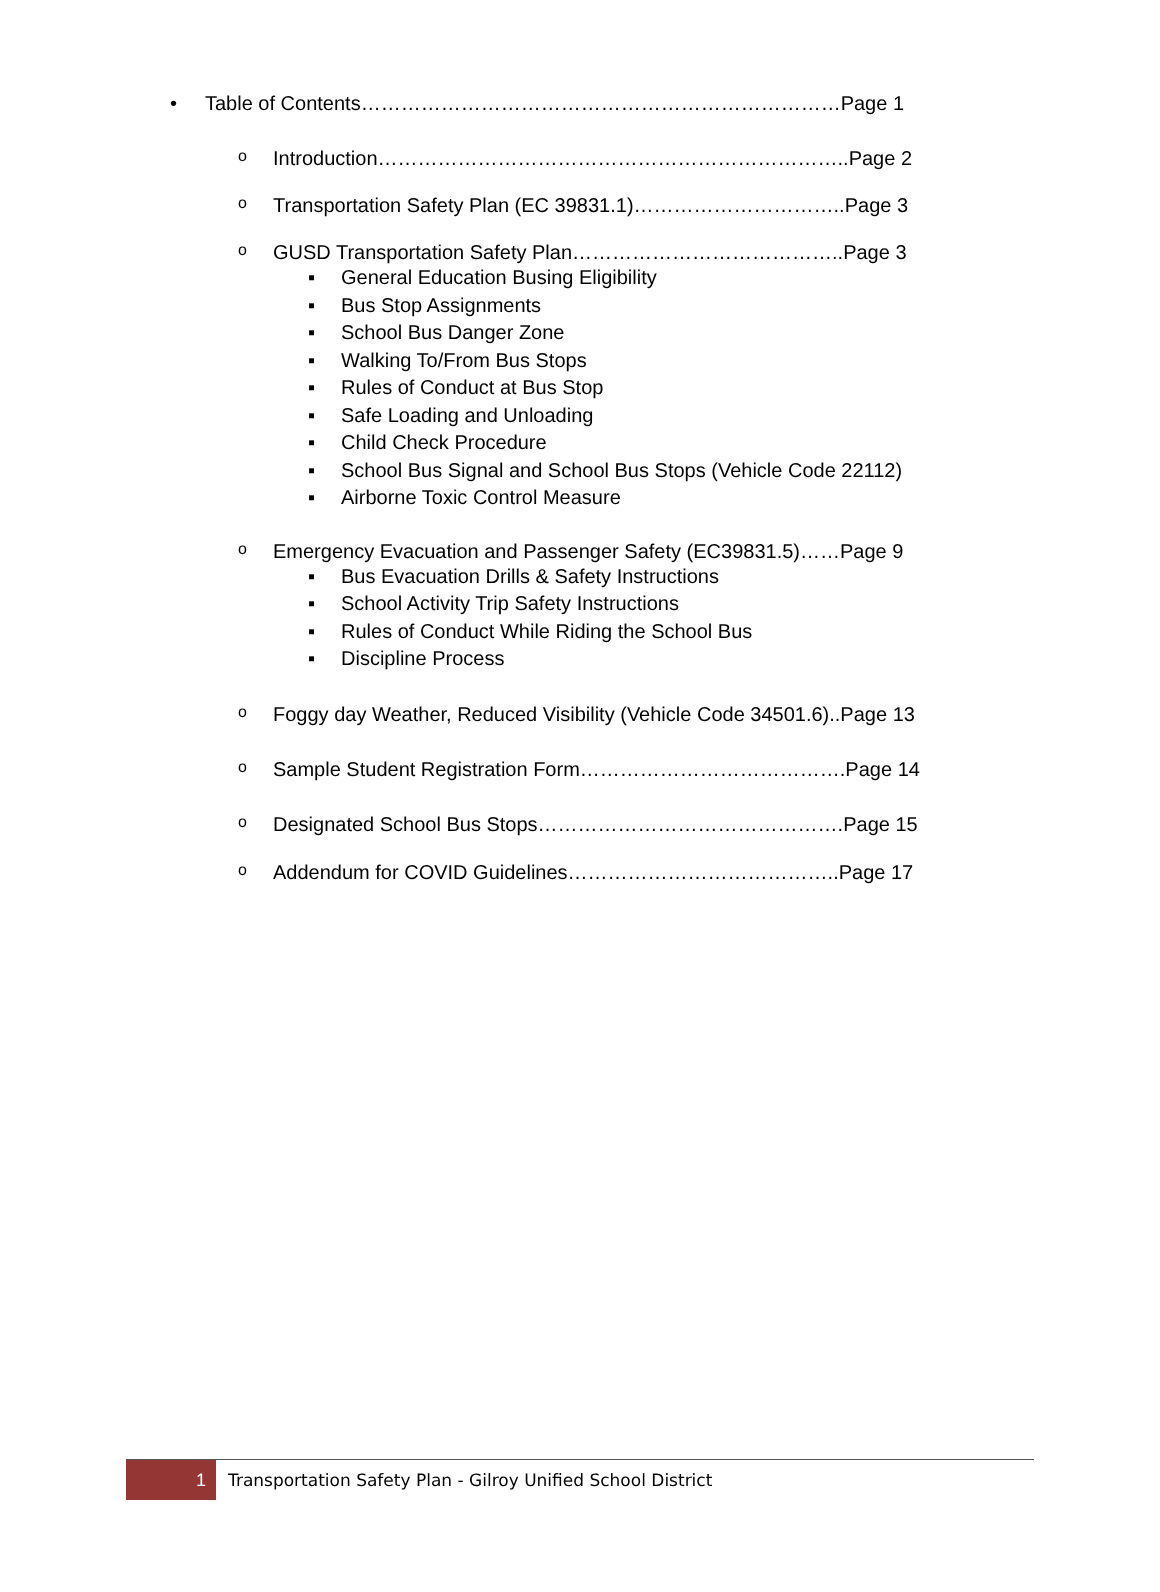• Table of Contents………………………………………………………………Page 1
o Introduction……………………………………………………………..Page 2
o Transportation Safety Plan (EC 39831.1)…………………………..Page 3
o GUSD Transportation Safety Plan…………………………………..Page 3
▪ General Education Busing Eligibility
▪ Bus Stop Assignments
▪ School Bus Danger Zone
▪ Walking To/From Bus Stops
▪ Rules of Conduct at Bus Stop
▪ Safe Loading and Unloading
▪ Child Check Procedure
▪ School Bus Signal and School Bus Stops (Vehicle Code 22112)
▪ Airborne Toxic Control Measure
o Emergency Evacuation and Passenger Safety (EC39831.5)……Page 9
▪ Bus Evacuation Drills & Safety Instructions
▪ School Activity Trip Safety Instructions
▪ Rules of Conduct While Riding the School Bus
▪ Discipline Process
o Foggy day Weather, Reduced Visibility (Vehicle Code 34501.6)..Page 13
o Sample Student Registration Form………………………………….Page 14
o Designated School Bus Stops……………………………………….Page 15
o Addendum for COVID Guidelines…………………………………..Page 17
1 Transportation Safety Plan - Gilroy Unified School District